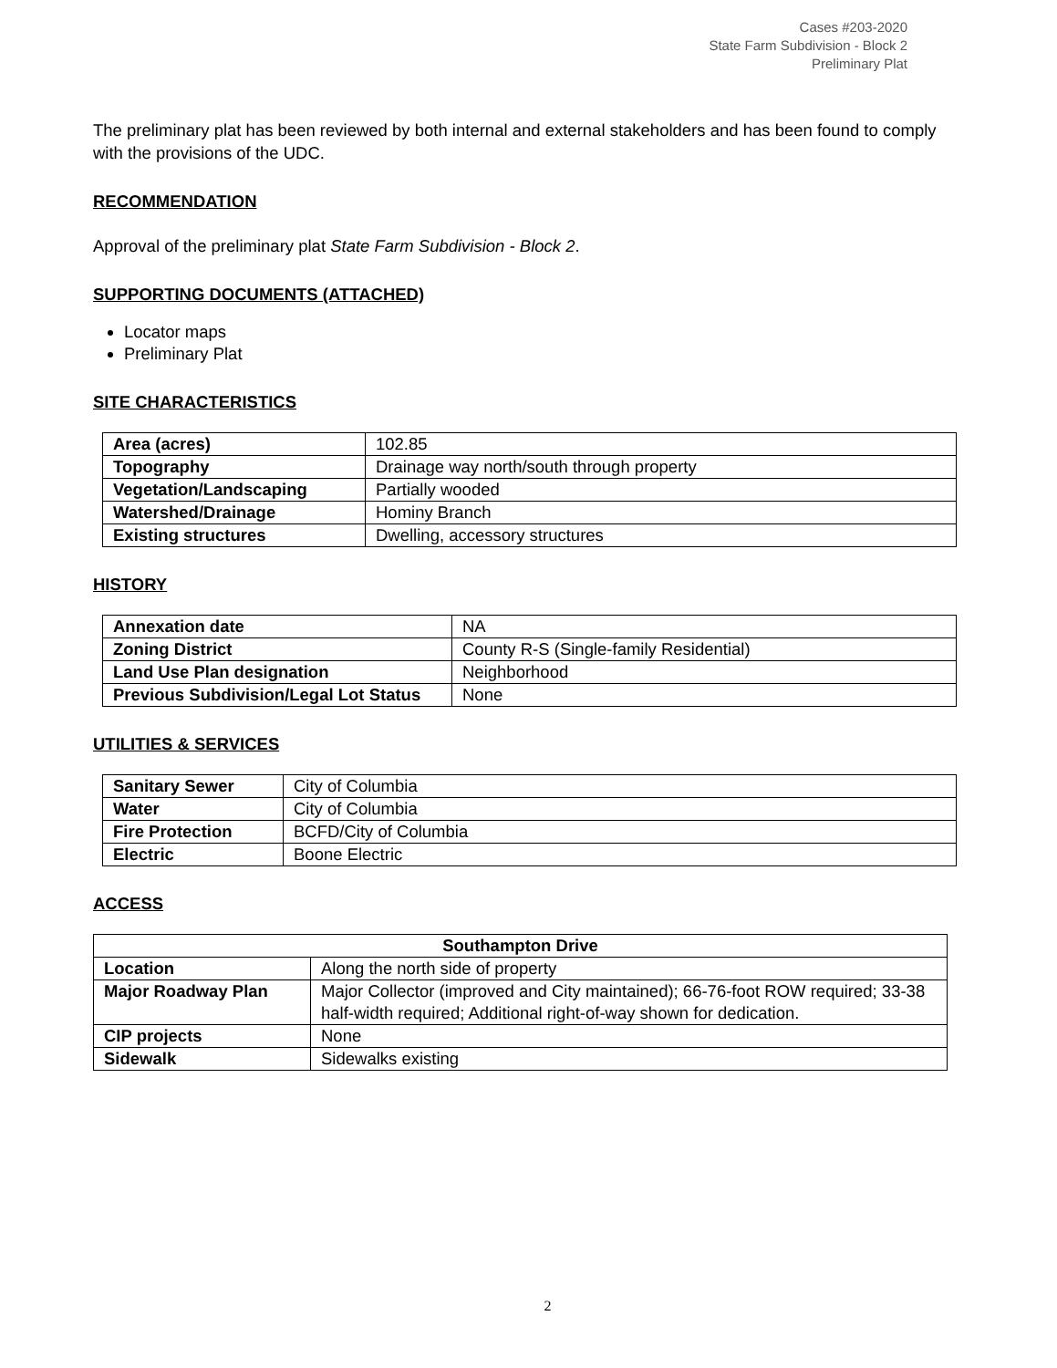Cases #203-2020
State Farm Subdivision - Block 2
Preliminary Plat
The preliminary plat has been reviewed by both internal and external stakeholders and has been found to comply with the provisions of the UDC.
RECOMMENDATION
Approval of the preliminary plat State Farm Subdivision - Block 2.
SUPPORTING DOCUMENTS (ATTACHED)
Locator maps
Preliminary Plat
SITE CHARACTERISTICS
| Area (acres) | 102.85 |
| Topography | Drainage way north/south through property |
| Vegetation/Landscaping | Partially wooded |
| Watershed/Drainage | Hominy Branch |
| Existing structures | Dwelling, accessory structures |
HISTORY
| Annexation date | NA |
| Zoning District | County R-S (Single-family Residential) |
| Land Use Plan designation | Neighborhood |
| Previous Subdivision/Legal Lot Status | None |
UTILITIES & SERVICES
| Sanitary Sewer | City of Columbia |
| Water | City of Columbia |
| Fire Protection | BCFD/City of Columbia |
| Electric | Boone Electric |
ACCESS
| Southampton Drive | |
| --- | --- |
| Location | Along the north side of property |
| Major Roadway Plan | Major Collector (improved and City maintained); 66-76-foot ROW required; 33-38 half-width required; Additional right-of-way shown for dedication. |
| CIP projects | None |
| Sidewalk | Sidewalks existing |
2